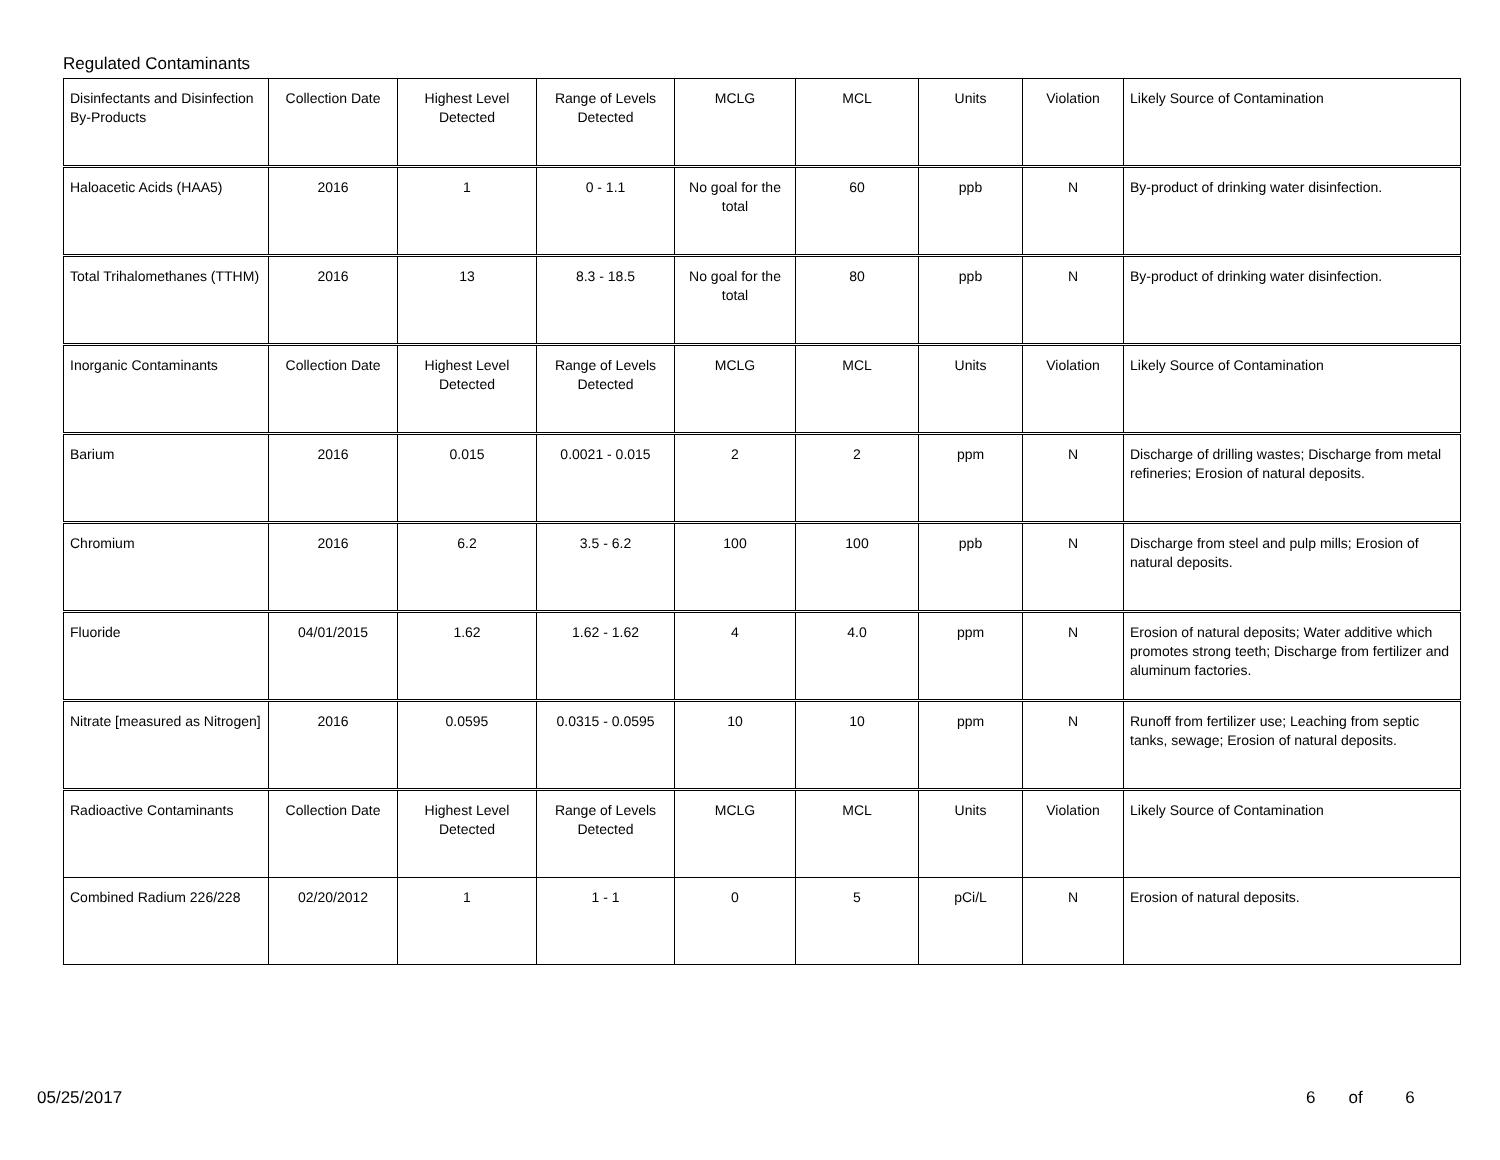Regulated Contaminants
| Disinfectants and Disinfection By-Products | Collection Date | Highest Level Detected | Range of Levels Detected | MCLG | MCL | Units | Violation | Likely Source of Contamination |
| Haloacetic Acids (HAA5) | 2016 | 1 | 0 - 1.1 | No goal for the total | 60 | ppb | N | By-product of drinking water disinfection. |
| Total Trihalomethanes (TTHM) | 2016 | 13 | 8.3 - 18.5 | No goal for the total | 80 | ppb | N | By-product of drinking water disinfection. |
| Inorganic Contaminants | Collection Date | Highest Level Detected | Range of Levels Detected | MCLG | MCL | Units | Violation | Likely Source of Contamination |
| Barium | 2016 | 0.015 | 0.0021 - 0.015 | 2 | 2 | ppm | N | Discharge of drilling wastes; Discharge from metal refineries; Erosion of natural deposits. |
| Chromium | 2016 | 6.2 | 3.5 - 6.2 | 100 | 100 | ppb | N | Discharge from steel and pulp mills; Erosion of natural deposits. |
| Fluoride | 04/01/2015 | 1.62 | 1.62 - 1.62 | 4 | 4.0 | ppm | N | Erosion of natural deposits; Water additive which promotes strong teeth; Discharge from fertilizer and aluminum factories. |
| Nitrate [measured as Nitrogen] | 2016 | 0.0595 | 0.0315 - 0.0595 | 10 | 10 | ppm | N | Runoff from fertilizer use; Leaching from septic tanks, sewage; Erosion of natural deposits. |
| Radioactive Contaminants | Collection Date | Highest Level Detected | Range of Levels Detected | MCLG | MCL | Units | Violation | Likely Source of Contamination |
| Combined Radium 226/228 | 02/20/2012 | 1 | 1 - 1 | 0 | 5 | pCi/L | N | Erosion of natural deposits. |
05/25/2017 6 of 6